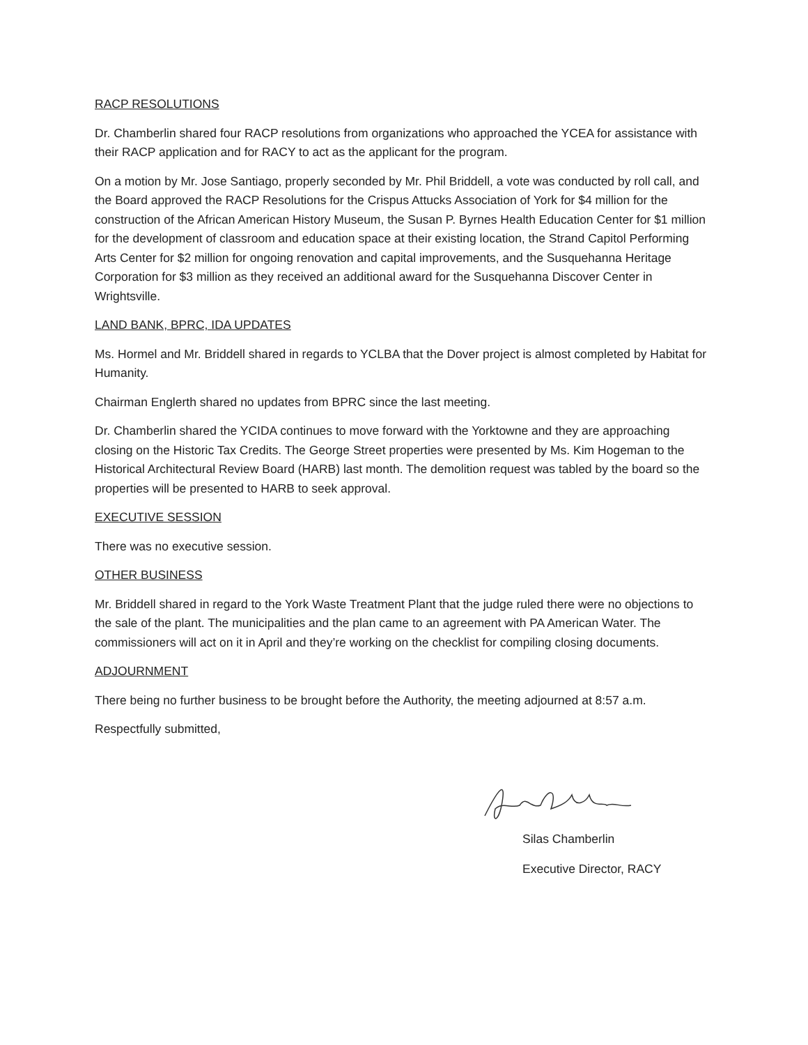RACP RESOLUTIONS
Dr. Chamberlin shared four RACP resolutions from organizations who approached the YCEA for assistance with their RACP application and for RACY to act as the applicant for the program.
On a motion by Mr. Jose Santiago, properly seconded by Mr. Phil Briddell, a vote was conducted by roll call, and the Board approved the RACP Resolutions for the Crispus Attucks Association of York for $4 million for the construction of the African American History Museum, the Susan P. Byrnes Health Education Center for $1 million for the development of classroom and education space at their existing location, the Strand Capitol Performing Arts Center for $2 million for ongoing renovation and capital improvements, and the Susquehanna Heritage Corporation for $3 million as they received an additional award for the Susquehanna Discover Center in Wrightsville.
LAND BANK, BPRC, IDA UPDATES
Ms. Hormel and Mr. Briddell shared in regards to YCLBA that the Dover project is almost completed by Habitat for Humanity.
Chairman Englerth shared no updates from BPRC since the last meeting.
Dr. Chamberlin shared the YCIDA continues to move forward with the Yorktowne and they are approaching closing on the Historic Tax Credits. The George Street properties were presented by Ms. Kim Hogeman to the Historical Architectural Review Board (HARB) last month. The demolition request was tabled by the board so the properties will be presented to HARB to seek approval.
EXECUTIVE SESSION
There was no executive session.
OTHER BUSINESS
Mr. Briddell shared in regard to the York Waste Treatment Plant that the judge ruled there were no objections to the sale of the plant. The municipalities and the plan came to an agreement with PA American Water. The commissioners will act on it in April and they’re working on the checklist for compiling closing documents.
ADJOURNMENT
There being no further business to be brought before the Authority, the meeting adjourned at 8:57 a.m.
Respectfully submitted,
Silas Chamberlin
Executive Director, RACY